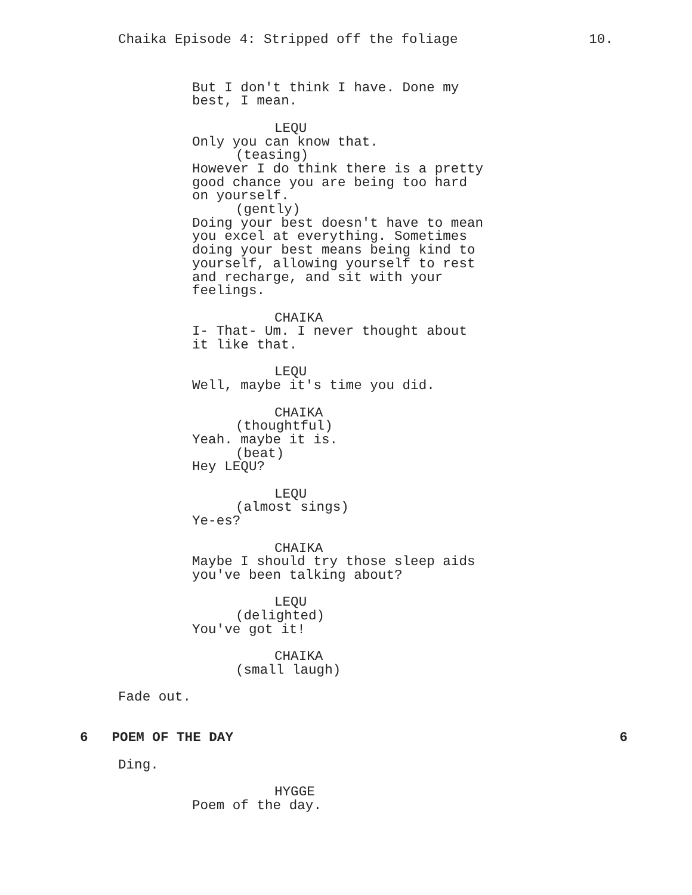Chaika Episode 4: Stripped off the foliage 10.
But I don't think I have. Done my best, I mean.
LEQU
Only you can know that.
(teasing)
However I do think there is a pretty good chance you are being too hard on yourself.
(gently)
Doing your best doesn't have to mean you excel at everything. Sometimes doing your best means being kind to yourself, allowing yourself to rest and recharge, and sit with your feelings.
CHAIKA
I- That- Um. I never thought about it like that.
LEQU
Well, maybe it's time you did.
CHAIKA
(thoughtful)
Yeah. maybe it is.
(beat)
Hey LEQU?
LEQU
(almost sings)
Ye-es?
CHAIKA
Maybe I should try those sleep aids you've been talking about?
LEQU
(delighted)
You've got it!
CHAIKA
(small laugh)
Fade out.
6 POEM OF THE DAY 6
Ding.
HYGGE
Poem of the day.